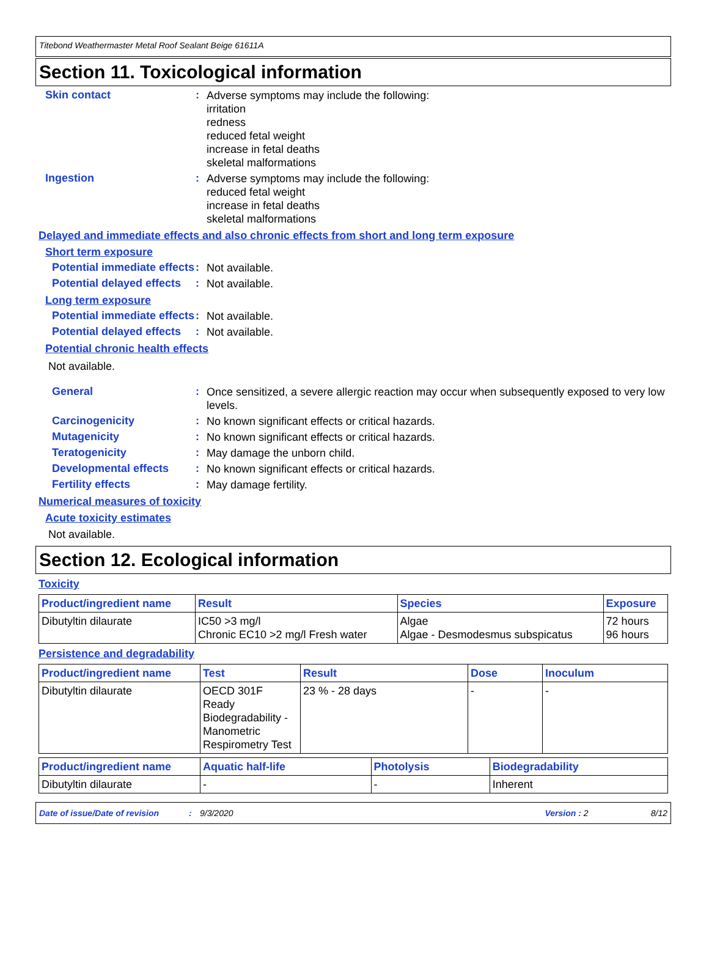Titebond Weathermaster Metal Roof Sealant Beige 61611A
Section 11. Toxicological information
Skin contact :
Adverse symptoms may include the following:
irritation
redness
reduced fetal weight
increase in fetal deaths
skeletal malformations
Ingestion :
Adverse symptoms may include the following:
reduced fetal weight
increase in fetal deaths
skeletal malformations
Delayed and immediate effects and also chronic effects from short and long term exposure
Short term exposure
Potential immediate effects
:
Not available.
Potential delayed effects
:
Not available.
Long term exposure
Potential immediate effects
:
Not available.
Potential delayed effects
:
Not available.
Potential chronic health effects
Not available.
General :
Once sensitized, a severe allergic reaction may occur when subsequently exposed to very low levels.
Carcinogenicity :
No known significant effects or critical hazards.
Mutagenicity :
No known significant effects or critical hazards.
Teratogenicity :
May damage the unborn child.
Developmental effects :
No known significant effects or critical hazards.
Fertility effects :
May damage fertility.
Numerical measures of toxicity
Acute toxicity estimates
Not available.
Section 12. Ecological information
Toxicity
| Product/ingredient name | Result | Species | Exposure |
| --- | --- | --- | --- |
| Dibutyltin dilaurate | IC50 >3 mg/l Chronic EC10 >2 mg/l Fresh water | Algae Algae - Desmodesmus subspicatus | 72 hours 96 hours |
Persistence and degradability
| Product/ingredient name | Test | Result | Dose | Inoculum |
| --- | --- | --- | --- | --- |
| Dibutyltin dilaurate | OECD 301F Ready Biodegradability - Manometric Respirometry Test | 23 % - 28 days | - | - |
| Product/ingredient name | Aquatic half-life | Photolysis | Biodegradability |
| --- | --- | --- | --- |
| Dibutyltin dilaurate | - | - | Inherent |
Date of issue/Date of revision: 9/3/2020 Version : 2 8/12